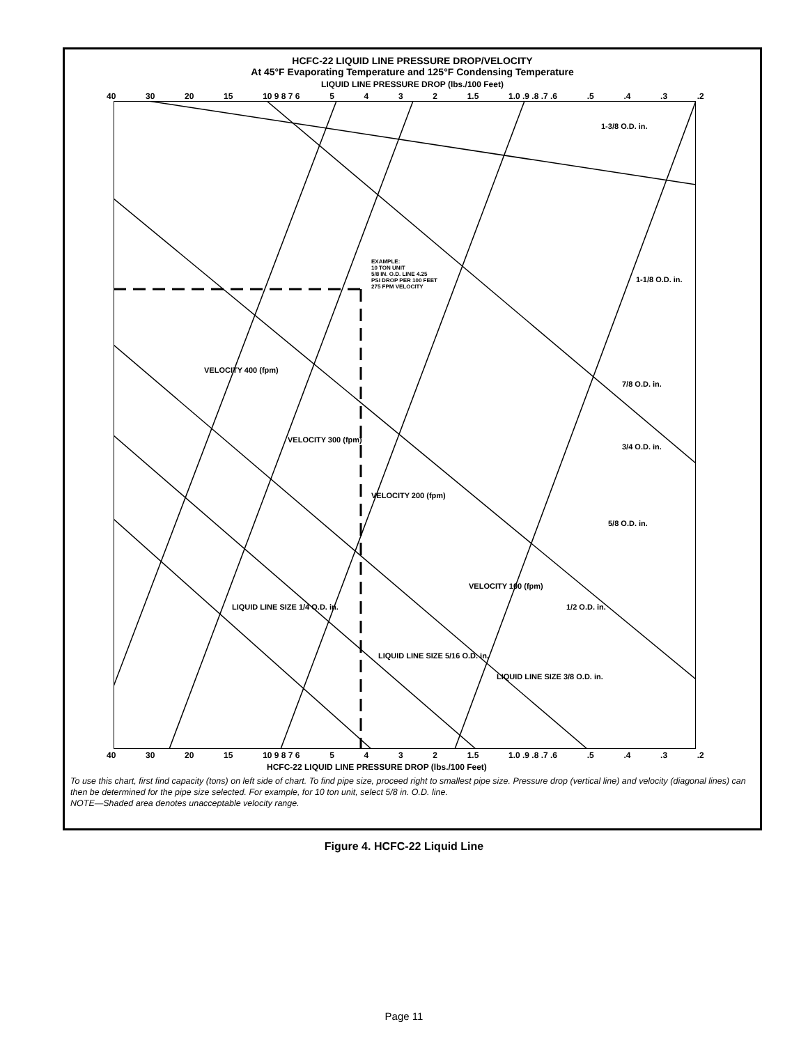HCFC-22 LIQUID LINE PRESSURE DROP/VELOCITY
At 45°F Evaporating Temperature and 125°F Condensing Temperature
LIQUID LINE PRESSURE DROP (lbs./100 Feet)
40 30 20 15 10 9 8 7 6 5432 1.5 1.0 .9 .8 .7 .6.5.4.3.2
EXAMPLE:
10 TON UNIT
5/8 IN. O.D. LINE 4.25
PSI DROP PER 100 FEET
275 FPM VELOCITY
1-3/8 O.D. in.
1-1/8 O.D. in.
7/8 O.D. in.
3/4 O.D. in.
5/8 O.D. in.
1/2 O.D. in.
VELOCITY 400 (fpm)
VELOCITY 300 (fpm)
VELOCITY 200 (fpm)
VELOCITY 100 (fpm)
LIQUID LINE SIZE 1/4 O.D. in.
LIQUID LINE SIZE 5/16 O.D. in.
LIQUID LINE SIZE 3/8 O.D. in.
40 30 20 15 10 9 8 7 6 5432 1.5 1.0 .9 .8 .7 .6.5.4.3.2
HCFC-22 LIQUID LINE PRESSURE DROP (lbs./100 Feet)
To use this chart, first find capacity (tons) on left side of chart. To find pipe size, proceed right to smallest pipe size. Pressure drop (vertical line) and velocity (diagonal lines) can then be determined for the pipe size selected. For example, for 10 ton unit, select 5/8 in. O.D. line.
NOTE—Shaded area denotes unacceptable velocity range.
COOLING CAPACITY (TONS) 30 25 20 15 12.5 10 9 8 7 6 5 4 3 2 1.5 1.0 .9 .8 .7
Figure 4. HCFC-22 Liquid Line
Page 11